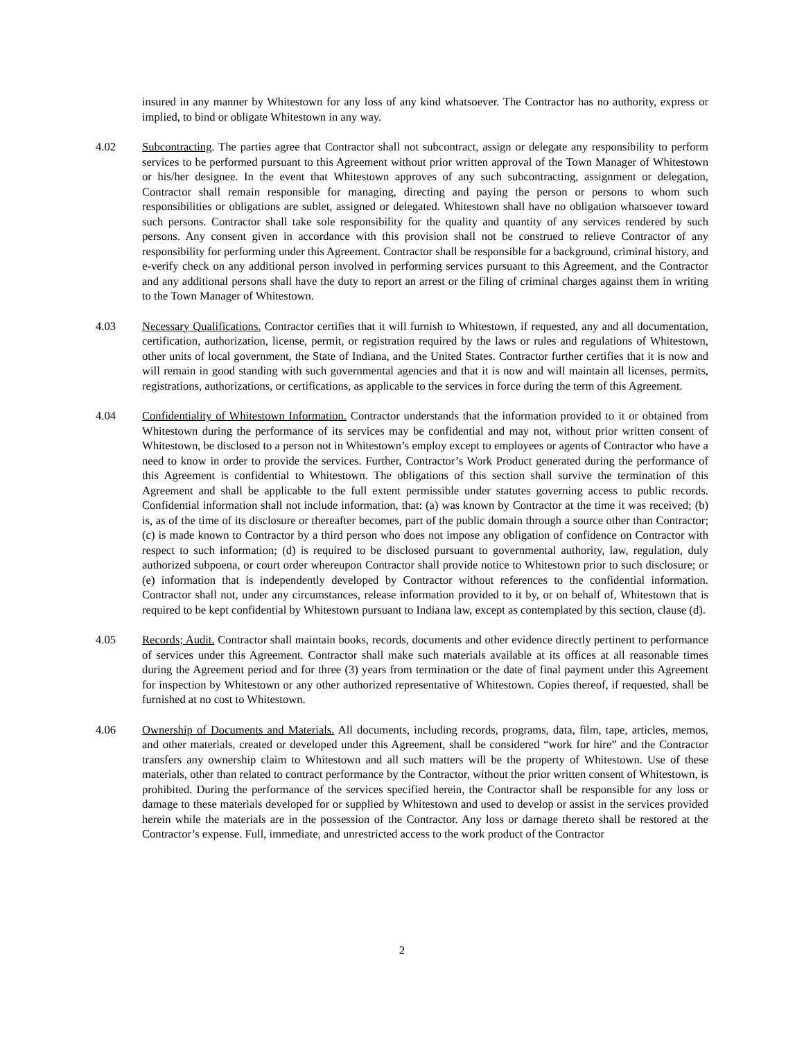insured in any manner by Whitestown for any loss of any kind whatsoever. The Contractor has no authority, express or implied, to bind or obligate Whitestown in any way.
4.02 Subcontracting. The parties agree that Contractor shall not subcontract, assign or delegate any responsibility to perform services to be performed pursuant to this Agreement without prior written approval of the Town Manager of Whitestown or his/her designee. In the event that Whitestown approves of any such subcontracting, assignment or delegation, Contractor shall remain responsible for managing, directing and paying the person or persons to whom such responsibilities or obligations are sublet, assigned or delegated. Whitestown shall have no obligation whatsoever toward such persons. Contractor shall take sole responsibility for the quality and quantity of any services rendered by such persons. Any consent given in accordance with this provision shall not be construed to relieve Contractor of any responsibility for performing under this Agreement. Contractor shall be responsible for a background, criminal history, and e-verify check on any additional person involved in performing services pursuant to this Agreement, and the Contractor and any additional persons shall have the duty to report an arrest or the filing of criminal charges against them in writing to the Town Manager of Whitestown.
4.03 Necessary Qualifications. Contractor certifies that it will furnish to Whitestown, if requested, any and all documentation, certification, authorization, license, permit, or registration required by the laws or rules and regulations of Whitestown, other units of local government, the State of Indiana, and the United States. Contractor further certifies that it is now and will remain in good standing with such governmental agencies and that it is now and will maintain all licenses, permits, registrations, authorizations, or certifications, as applicable to the services in force during the term of this Agreement.
4.04 Confidentiality of Whitestown Information. Contractor understands that the information provided to it or obtained from Whitestown during the performance of its services may be confidential and may not, without prior written consent of Whitestown, be disclosed to a person not in Whitestown’s employ except to employees or agents of Contractor who have a need to know in order to provide the services. Further, Contractor’s Work Product generated during the performance of this Agreement is confidential to Whitestown. The obligations of this section shall survive the termination of this Agreement and shall be applicable to the full extent permissible under statutes governing access to public records. Confidential information shall not include information, that: (a) was known by Contractor at the time it was received; (b) is, as of the time of its disclosure or thereafter becomes, part of the public domain through a source other than Contractor; (c) is made known to Contractor by a third person who does not impose any obligation of confidence on Contractor with respect to such information; (d) is required to be disclosed pursuant to governmental authority, law, regulation, duly authorized subpoena, or court order whereupon Contractor shall provide notice to Whitestown prior to such disclosure; or (e) information that is independently developed by Contractor without references to the confidential information. Contractor shall not, under any circumstances, release information provided to it by, or on behalf of, Whitestown that is required to be kept confidential by Whitestown pursuant to Indiana law, except as contemplated by this section, clause (d).
4.05 Records; Audit. Contractor shall maintain books, records, documents and other evidence directly pertinent to performance of services under this Agreement. Contractor shall make such materials available at its offices at all reasonable times during the Agreement period and for three (3) years from termination or the date of final payment under this Agreement for inspection by Whitestown or any other authorized representative of Whitestown. Copies thereof, if requested, shall be furnished at no cost to Whitestown.
4.06 Ownership of Documents and Materials. All documents, including records, programs, data, film, tape, articles, memos, and other materials, created or developed under this Agreement, shall be considered “work for hire” and the Contractor transfers any ownership claim to Whitestown and all such matters will be the property of Whitestown. Use of these materials, other than related to contract performance by the Contractor, without the prior written consent of Whitestown, is prohibited. During the performance of the services specified herein, the Contractor shall be responsible for any loss or damage to these materials developed for or supplied by Whitestown and used to develop or assist in the services provided herein while the materials are in the possession of the Contractor. Any loss or damage thereto shall be restored at the Contractor’s expense. Full, immediate, and unrestricted access to the work product of the Contractor
2